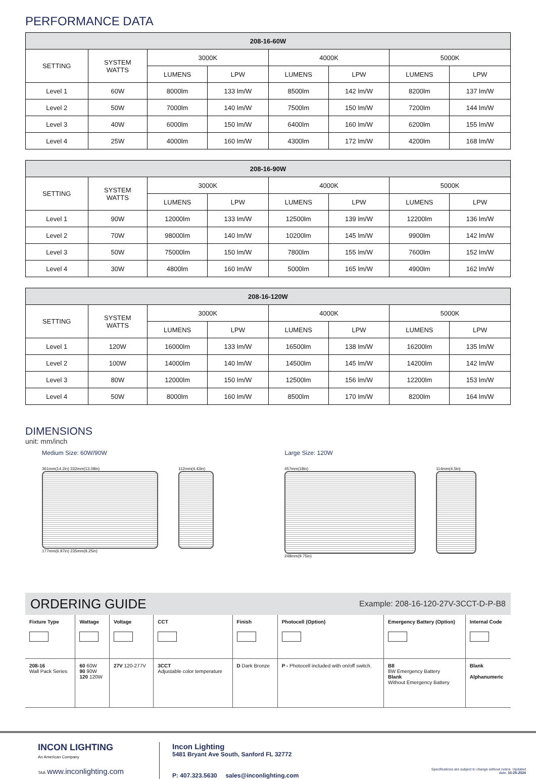PERFORMANCE DATA
| 208-16-60W | | | | | | | |
| --- | --- | --- | --- | --- | --- | --- | --- |
| SETTING | SYSTEM WATTS | 3000K | | 4000K | | 5000K | |
| | | LUMENS | LPW | LUMENS | LPW | LUMENS | LPW |
| Level 1 | 60W | 8000lm | 133 lm/W | 8500lm | 142 lm/W | 8200lm | 137 lm/W |
| Level 2 | 50W | 7000lm | 140 lm/W | 7500lm | 150 lm/W | 7200lm | 144 lm/W |
| Level 3 | 40W | 6000lm | 150 lm/W | 6400lm | 160 lm/W | 6200lm | 155 lm/W |
| Level 4 | 25W | 4000lm | 160 lm/W | 4300lm | 172 lm/W | 4200lm | 168 lm/W |
| 208-16-90W | | | | | | | |
| --- | --- | --- | --- | --- | --- | --- | --- |
| SETTING | SYSTEM WATTS | 3000K | | 4000K | | 5000K | |
| | | LUMENS | LPW | LUMENS | LPW | LUMENS | LPW |
| Level 1 | 90W | 12000lm | 133 lm/W | 12500lm | 139 lm/W | 12200lm | 136 lm/W |
| Level 2 | 70W | 98000lm | 140 lm/W | 10200lm | 145 lm/W | 9900lm | 142 lm/W |
| Level 3 | 50W | 75000lm | 150 lm/W | 7800lm | 155 lm/W | 7600lm | 152 lm/W |
| Level 4 | 30W | 4800lm | 160 lm/W | 5000lm | 165 lm/W | 4900lm | 162 lm/W |
| 208-16-120W | | | | | | | |
| --- | --- | --- | --- | --- | --- | --- | --- |
| SETTING | SYSTEM WATTS | 3000K | | 4000K | | 5000K | |
| | | LUMENS | LPW | LUMENS | LPW | LUMENS | LPW |
| Level 1 | 120W | 16000lm | 133 lm/W | 16500lm | 138 lm/W | 16200lm | 135 lm/W |
| Level 2 | 100W | 14000lm | 140 lm/W | 14500lm | 145 lm/W | 14200lm | 142 lm/W |
| Level 3 | 80W | 12000lm | 150 lm/W | 12500lm | 156 lm/W | 12200lm | 153 lm/W |
| Level 4 | 50W | 8000lm | 160 lm/W | 8500lm | 170 lm/W | 8200lm | 164 lm/W |
DIMENSIONS
unit: mm/inch
Medium Size: 60W/90W Large Size: 120W
361mm(14.2in) 332mm(13.08in)
177mm(6.97in) 235mm(9.25in)
112mm(4.43in) 457mm(18in)
248mm(9.75in)
114mm(4.5in)
ORDERING GUIDE Example: 208-16-120-27V-3CCT-D-P-B8
| Fixture Type | Wattage | Voltage | CCT | Finish | Photocell (Option) | Emergency Battery (Option) | Internal Code |
| 208-16 Wall Pack Series | 60 60W 90 90W 120 120W | 27V 120-277V | 3CCT Adjustable color temperature | D Dark Bronze | P - Photocell included with on/off switch. | B8 8W Emergency Battery Blank Without Emergency Battery | Blank Alphanumeric |
INCON LIGHTING
An American Company
TAA www.inconlighting.com
Incon Lighting
5481 Bryant Ave South, Sanford FL 32772
P: 407.323.5630 sales@inconlighting.com
Specifications are subject to change without notice. Updated
date: 10-25-2024